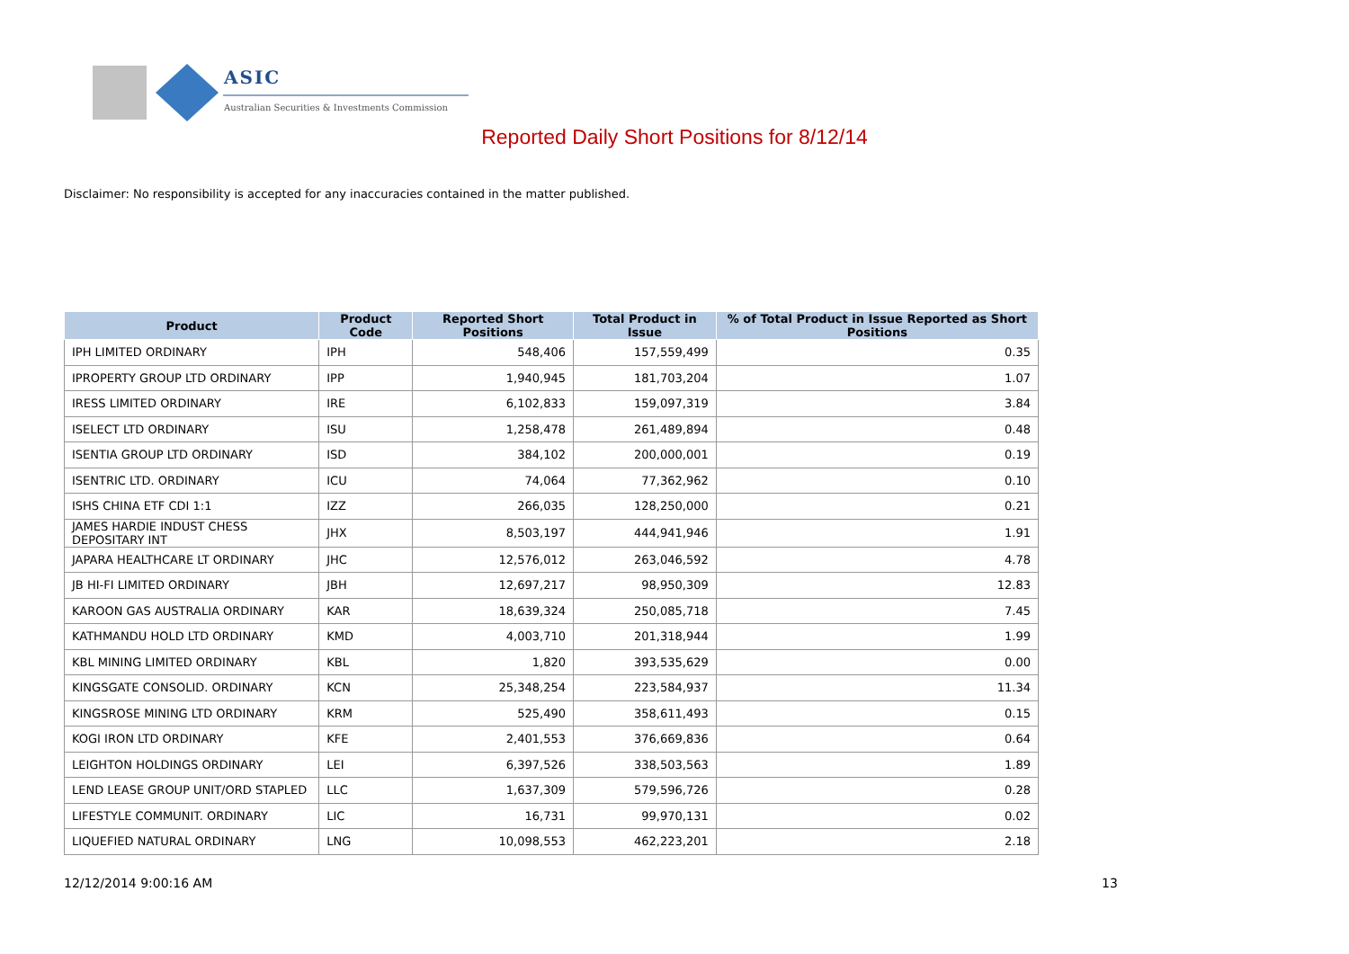ASIC
Australian Securities & Investments Commission
Reported Daily Short Positions for 8/12/14
Disclaimer: No responsibility is accepted for any inaccuracies contained in the matter published.
| Product | Product Code | Reported Short Positions | Total Product in Issue | % of Total Product in Issue Reported as Short Positions |
| --- | --- | --- | --- | --- |
| IPH LIMITED ORDINARY | IPH | 548,406 | 157,559,499 | 0.35 |
| IPROPERTY GROUP LTD ORDINARY | IPP | 1,940,945 | 181,703,204 | 1.07 |
| IRESS LIMITED ORDINARY | IRE | 6,102,833 | 159,097,319 | 3.84 |
| ISELECT LTD ORDINARY | ISU | 1,258,478 | 261,489,894 | 0.48 |
| ISENTIA GROUP LTD ORDINARY | ISD | 384,102 | 200,000,001 | 0.19 |
| ISENTRIC LTD. ORDINARY | ICU | 74,064 | 77,362,962 | 0.10 |
| ISHS CHINA ETF CDI 1:1 | IZZ | 266,035 | 128,250,000 | 0.21 |
| JAMES HARDIE INDUST CHESS DEPOSITARY INT | JHX | 8,503,197 | 444,941,946 | 1.91 |
| JAPARA HEALTHCARE LT ORDINARY | JHC | 12,576,012 | 263,046,592 | 4.78 |
| JB HI-FI LIMITED ORDINARY | JBH | 12,697,217 | 98,950,309 | 12.83 |
| KAROON GAS AUSTRALIA ORDINARY | KAR | 18,639,324 | 250,085,718 | 7.45 |
| KATHMANDU HOLD LTD ORDINARY | KMD | 4,003,710 | 201,318,944 | 1.99 |
| KBL MINING LIMITED ORDINARY | KBL | 1,820 | 393,535,629 | 0.00 |
| KINGSGATE CONSOLID. ORDINARY | KCN | 25,348,254 | 223,584,937 | 11.34 |
| KINGSROSE MINING LTD ORDINARY | KRM | 525,490 | 358,611,493 | 0.15 |
| KOGI IRON LTD ORDINARY | KFE | 2,401,553 | 376,669,836 | 0.64 |
| LEIGHTON HOLDINGS ORDINARY | LEI | 6,397,526 | 338,503,563 | 1.89 |
| LEND LEASE GROUP UNIT/ORD STAPLED | LLC | 1,637,309 | 579,596,726 | 0.28 |
| LIFESTYLE COMMUNIT. ORDINARY | LIC | 16,731 | 99,970,131 | 0.02 |
| LIQUEFIED NATURAL ORDINARY | LNG | 10,098,553 | 462,223,201 | 2.18 |
12/12/2014 9:00:16 AM 13